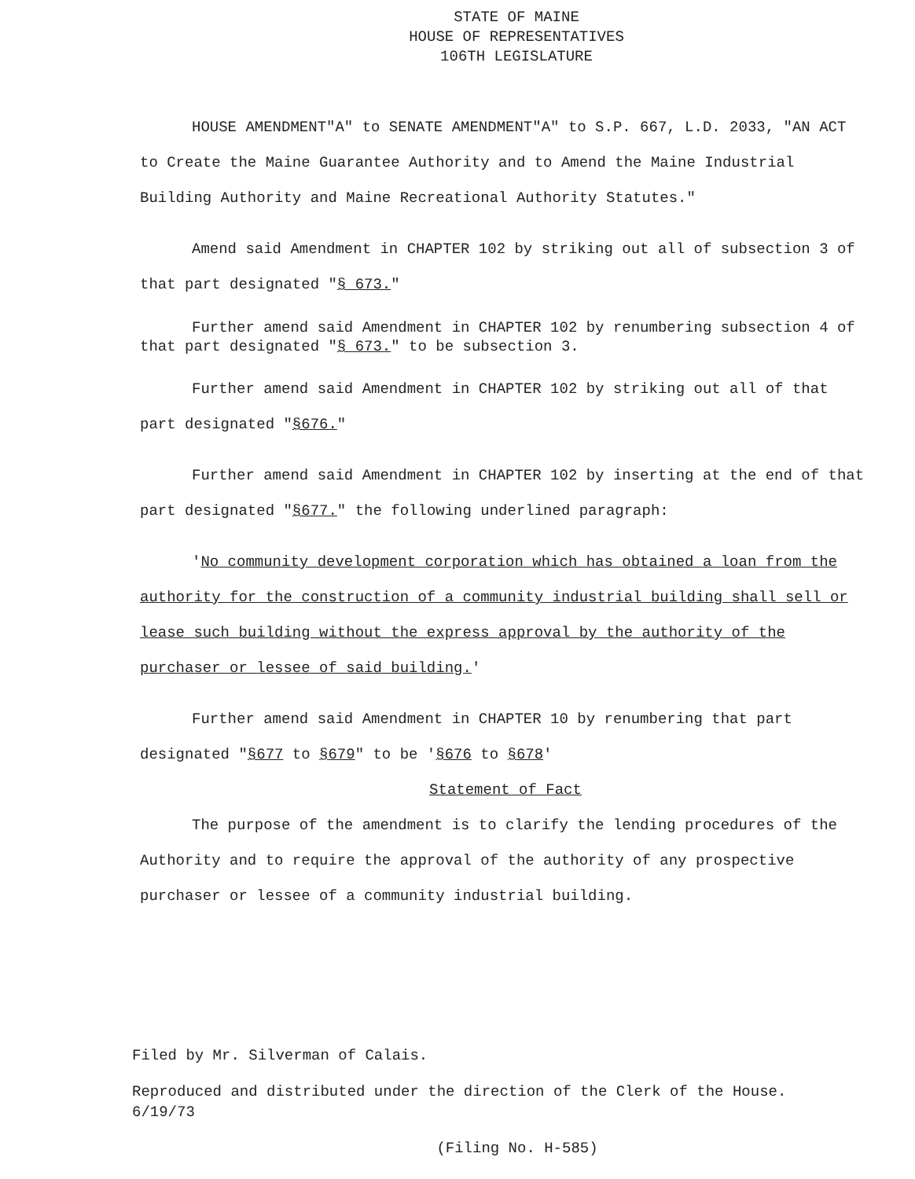STATE OF MAINE
HOUSE OF REPRESENTATIVES
106TH LEGISLATURE
HOUSE AMENDMENT"A" to SENATE AMENDMENT"A" to S.P. 667, L.D. 2033, "AN ACT to Create the Maine Guarantee Authority and to Amend the Maine Industrial Building Authority and Maine Recreational Authority Statutes."
Amend said Amendment in CHAPTER 102 by striking out all of subsection 3 of that part designated "§ 673."
Further amend said Amendment in CHAPTER 102 by renumbering subsection 4 of that part designated "§ 673." to be subsection 3.
Further amend said Amendment in CHAPTER 102 by striking out all of that part designated "§676."
Further amend said Amendment in CHAPTER 102 by inserting at the end of that part designated "§677." the following underlined paragraph:
'No community development corporation which has obtained a loan from the authority for the construction of a community industrial building shall sell or lease such building without the express approval by the authority of the purchaser or lessee of said building.'
Further amend said Amendment in CHAPTER 10 by renumbering that part designated "§677 to §679" to be '§676 to §678'
Statement of Fact
The purpose of the amendment is to clarify the lending procedures of the Authority and to require the approval of the authority of any prospective purchaser or lessee of a community industrial building.
Filed by Mr. Silverman of Calais.
Reproduced and distributed under the direction of the Clerk of the House.
6/19/73
(Filing No. H-585)